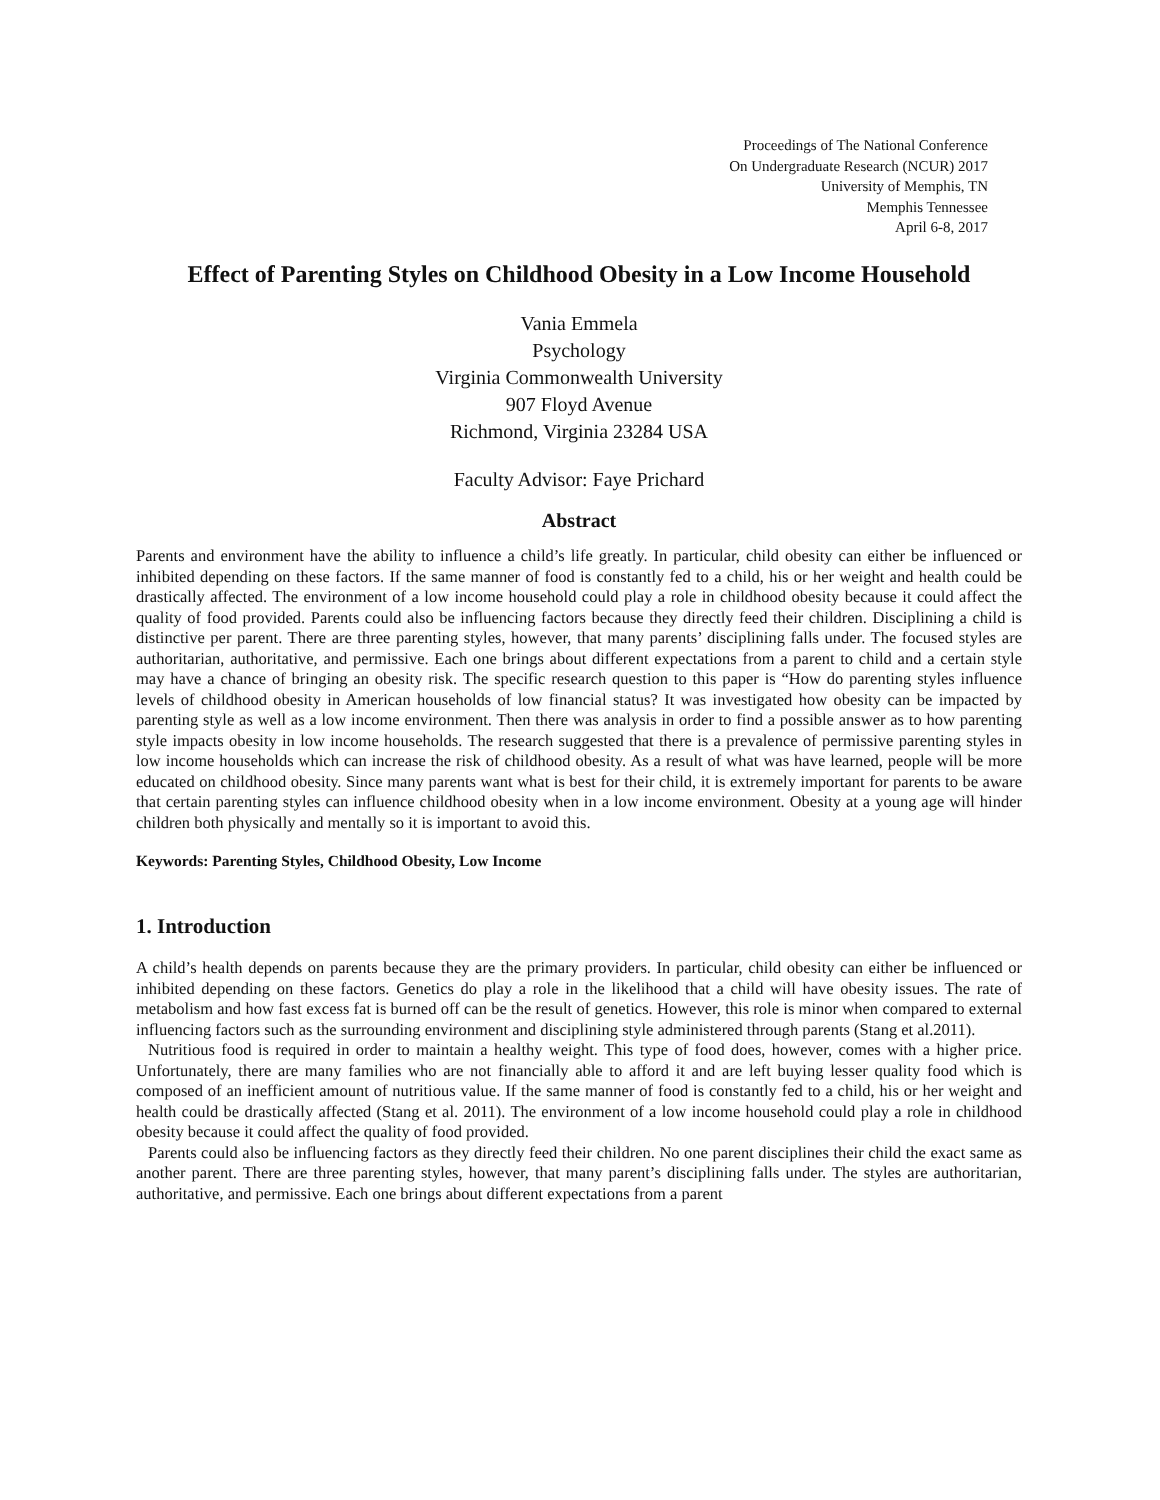Proceedings of The National Conference
On Undergraduate Research (NCUR) 2017
University of Memphis, TN
Memphis Tennessee
April 6-8, 2017
Effect of Parenting Styles on Childhood Obesity in a Low Income Household
Vania Emmela
Psychology
Virginia Commonwealth University
907 Floyd Avenue
Richmond, Virginia 23284 USA
Faculty Advisor: Faye Prichard
Abstract
Parents and environment have the ability to influence a child’s life greatly. In particular, child obesity can either be influenced or inhibited depending on these factors. If the same manner of food is constantly fed to a child, his or her weight and health could be drastically affected. The environment of a low income household could play a role in childhood obesity because it could affect the quality of food provided. Parents could also be influencing factors because they directly feed their children. Disciplining a child is distinctive per parent. There are three parenting styles, however, that many parents’ disciplining falls under. The focused styles are authoritarian, authoritative, and permissive. Each one brings about different expectations from a parent to child and a certain style may have a chance of bringing an obesity risk. The specific research question to this paper is “How do parenting styles influence levels of childhood obesity in American households of low financial status? It was investigated how obesity can be impacted by parenting style as well as a low income environment. Then there was analysis in order to find a possible answer as to how parenting style impacts obesity in low income households. The research suggested that there is a prevalence of permissive parenting styles in low income households which can increase the risk of childhood obesity. As a result of what was have learned, people will be more educated on childhood obesity. Since many parents want what is best for their child, it is extremely important for parents to be aware that certain parenting styles can influence childhood obesity when in a low income environment. Obesity at a young age will hinder children both physically and mentally so it is important to avoid this.
Keywords: Parenting Styles, Childhood Obesity, Low Income
1. Introduction
A child’s health depends on parents because they are the primary providers. In particular, child obesity can either be influenced or inhibited depending on these factors. Genetics do play a role in the likelihood that a child will have obesity issues. The rate of metabolism and how fast excess fat is burned off can be the result of genetics. However, this role is minor when compared to external influencing factors such as the surrounding environment and disciplining style administered through parents (Stang et al.2011).
Nutritious food is required in order to maintain a healthy weight. This type of food does, however, comes with a higher price. Unfortunately, there are many families who are not financially able to afford it and are left buying lesser quality food which is composed of an inefficient amount of nutritious value. If the same manner of food is constantly fed to a child, his or her weight and health could be drastically affected (Stang et al. 2011). The environment of a low income household could play a role in childhood obesity because it could affect the quality of food provided.
Parents could also be influencing factors as they directly feed their children. No one parent disciplines their child the exact same as another parent. There are three parenting styles, however, that many parent’s disciplining falls under. The styles are authoritarian, authoritative, and permissive. Each one brings about different expectations from a parent